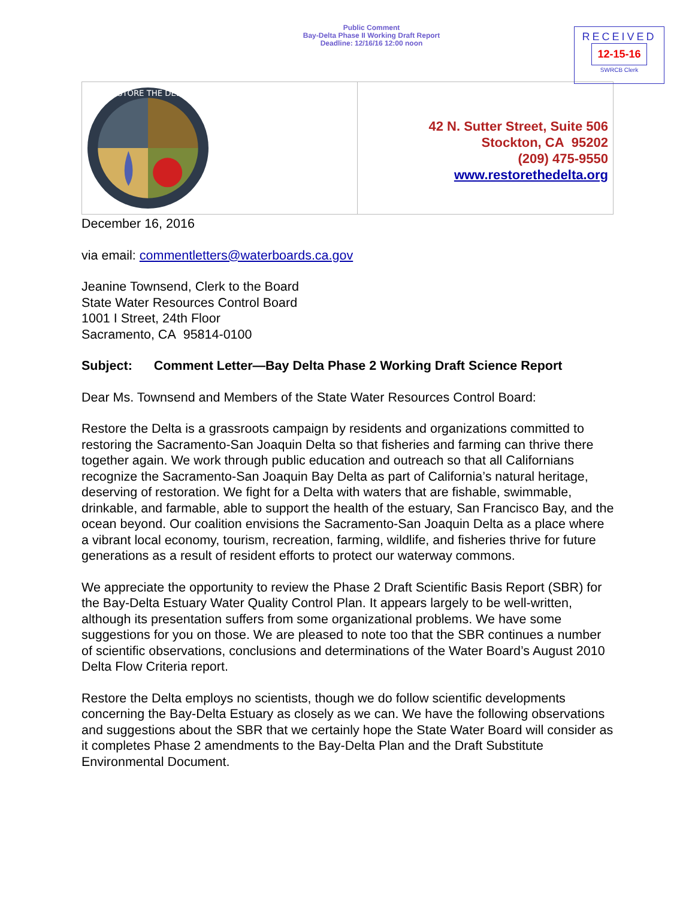Public Comment
Bay-Delta Phase II Working Draft Report
Deadline: 12/16/16 12:00 noon
RECEIVED
12-15-16
SWRCB Clerk
RESTORE THE DELTA
42 N. Sutter Street, Suite 506
Stockton, CA 95202
(209) 475-9550
www.restorethedelta.org
December 16, 2016
via email: commentletters@waterboards.ca.gov
Jeanine Townsend, Clerk to the Board
State Water Resources Control Board
1001 I Street, 24th Floor
Sacramento, CA 95814-0100
Subject: Comment Letter—Bay Delta Phase 2 Working Draft Science Report
Dear Ms. Townsend and Members of the State Water Resources Control Board:
Restore the Delta is a grassroots campaign by residents and organizations committed to restoring the Sacramento-San Joaquin Delta so that fisheries and farming can thrive there together again. We work through public education and outreach so that all Californians recognize the Sacramento-San Joaquin Bay Delta as part of California’s natural heritage, deserving of restoration. We fight for a Delta with waters that are fishable, swimmable, drinkable, and farmable, able to support the health of the estuary, San Francisco Bay, and the ocean beyond. Our coalition envisions the Sacramento-San Joaquin Delta as a place where a vibrant local economy, tourism, recreation, farming, wildlife, and fisheries thrive for future generations as a result of resident efforts to protect our waterway commons.
We appreciate the opportunity to review the Phase 2 Draft Scientific Basis Report (SBR) for the Bay-Delta Estuary Water Quality Control Plan. It appears largely to be well-written, although its presentation suffers from some organizational problems. We have some suggestions for you on those. We are pleased to note too that the SBR continues a number of scientific observations, conclusions and determinations of the Water Board’s August 2010 Delta Flow Criteria report.
Restore the Delta employs no scientists, though we do follow scientific developments concerning the Bay-Delta Estuary as closely as we can. We have the following observations and suggestions about the SBR that we certainly hope the State Water Board will consider as it completes Phase 2 amendments to the Bay-Delta Plan and the Draft Substitute Environmental Document.